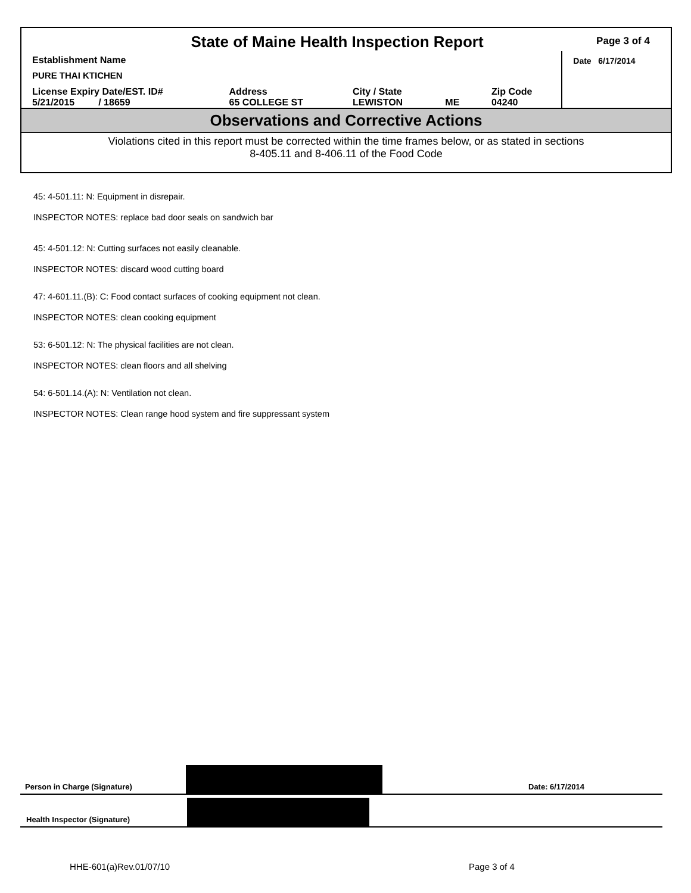State of Maine Health Inspection Report
Page 3 of 4
| Establishment Name | | | | | Date 6/17/2014 |
| PURE THAI KTICHEN | | | | | |
| License Expiry Date/EST. ID# 5/21/2015 / 18659 | Address 65 COLLEGE ST | City / State LEWISTON | ME | Zip Code 04240 | |
Observations and Corrective Actions
Violations cited in this report must be corrected within the time frames below, or as stated in sections
8-405.11 and 8-406.11 of the Food Code
45: 4-501.11: N: Equipment in disrepair.
INSPECTOR NOTES: replace bad door seals on sandwich bar
45: 4-501.12: N: Cutting surfaces not easily cleanable.
INSPECTOR NOTES: discard wood cutting board
47: 4-601.11.(B): C: Food contact surfaces of cooking equipment not clean.
INSPECTOR NOTES: clean cooking equipment
53: 6-501.12: N: The physical facilities are not clean.
INSPECTOR NOTES: clean floors and all shelving
54: 6-501.14.(A): N: Ventilation not clean.
INSPECTOR NOTES: Clean range hood system and fire suppressant system
Person in Charge (Signature)
Date: 6/17/2014
Health Inspector (Signature)
HHE-601(a)Rev.01/07/10 Page 3 of 4